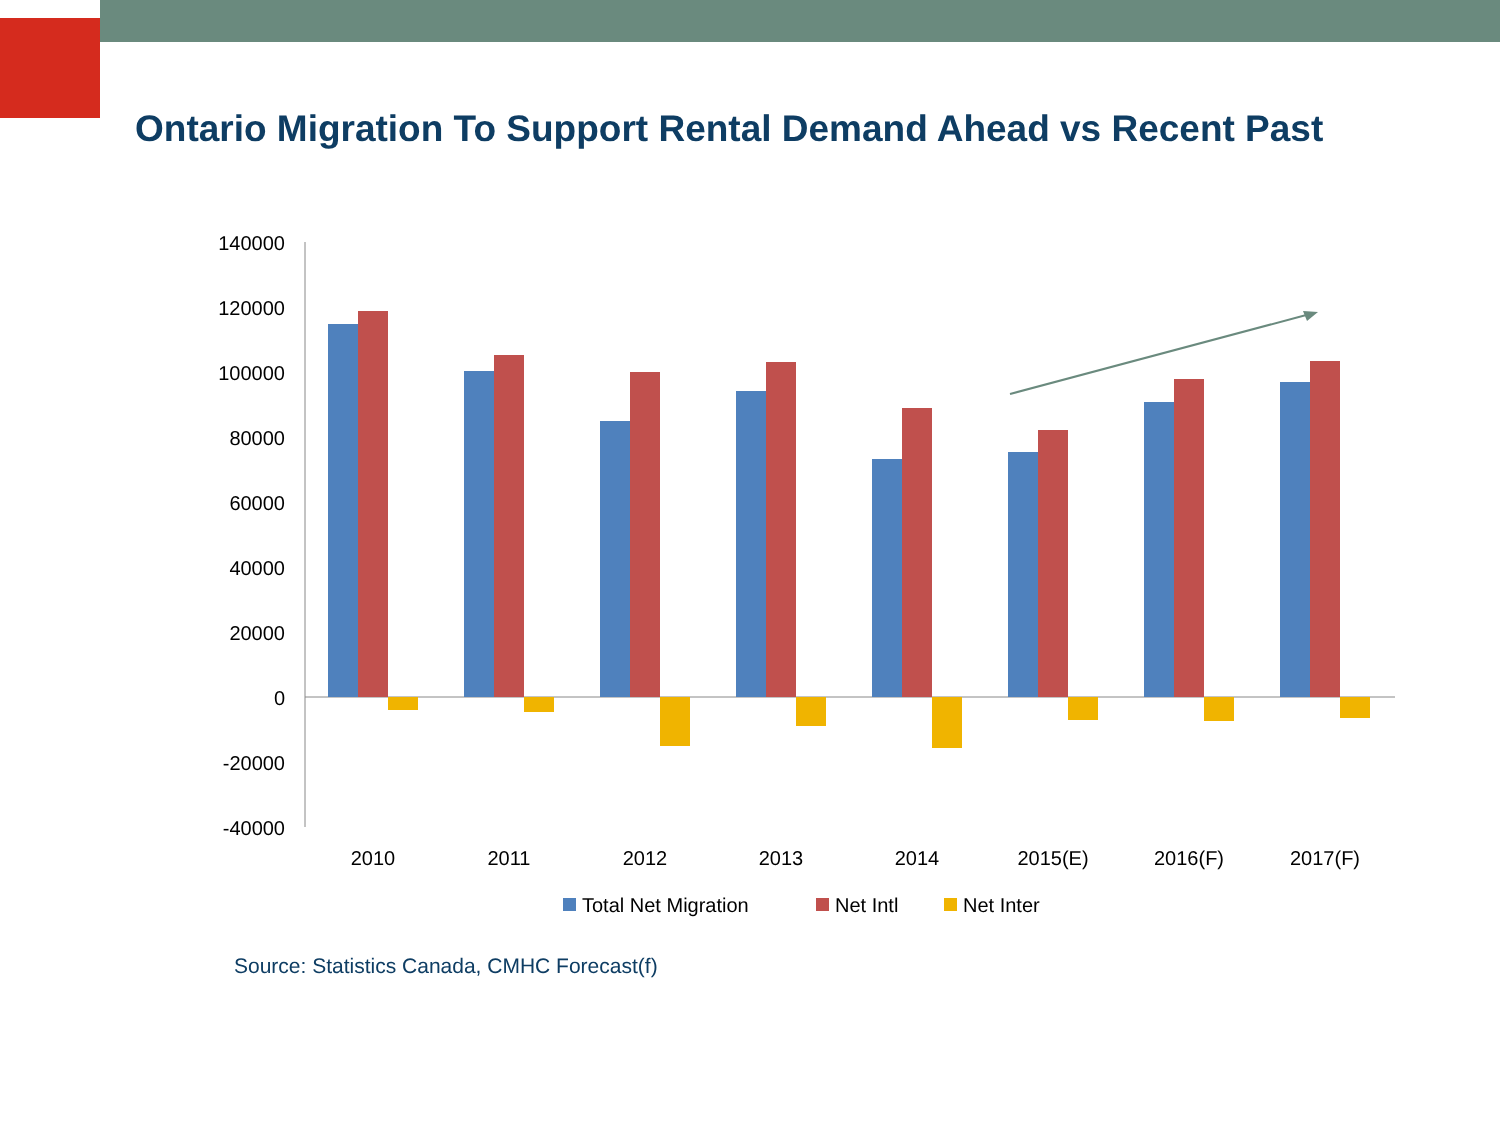Ontario Migration To Support Rental Demand Ahead vs Recent Past
140000
120000
100000
80000
60000
40000
20000
0
-20000
-40000
2010
2011
2012
2013
2014
2015(E)
2016(F)
2017(F)
Total Net Migration
Net Intl
Net Inter
Source: Statistics Canada, CMHC Forecast(f)